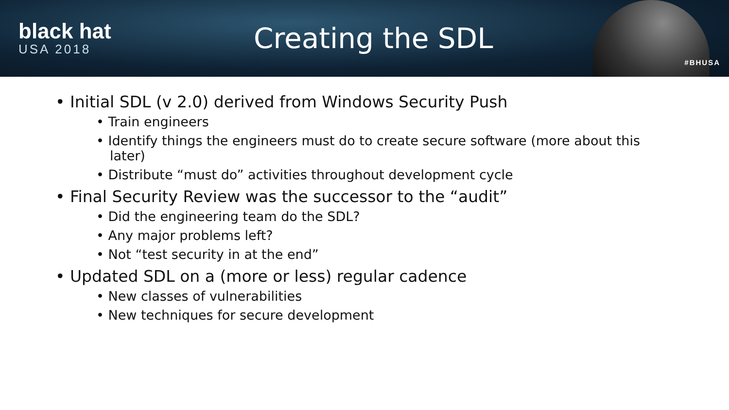black hat
USA 2018
Creating the SDL
#BHUSA
• Initial SDL (v 2.0) derived from Windows Security Push
• Train engineers
• Identify things the engineers must do to create secure software (more about this later)
• Distribute “must do” activities throughout development cycle
• Final Security Review was the successor to the “audit”
• Did the engineering team do the SDL?
• Any major problems left?
• Not “test security in at the end”
• Updated SDL on a (more or less) regular cadence
• New classes of vulnerabilities
• New techniques for secure development